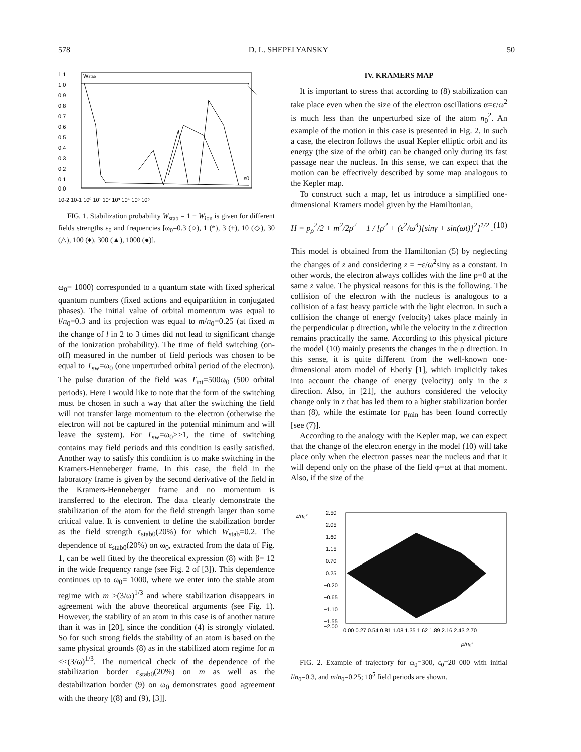578 D. L. SHEPELYANSKY 50
Wstab
1.1
1.0
0.9
0.8
0.7
0.6
0.5
0.4
0.3
0.2
0.1
0.0
ε0
10-2 10-1 10⁰ 10¹ 10² 10³ 10⁴ 10⁵ 10⁶
FIG. 1. Stabilization probability W<sub>stab</sub> = 1 − W<sub>ion</sub> is given for different fields strengths ε<sub>0</sub> and frequencies [ω<sub>0</sub>=0.3 (○), 1 (*), 3 (+), 10 (◇), 30 (△), 100 (♦), 300 (▲), 1000 (●)].
ω<sub>0</sub>= 1000) corresponded to a quantum state with fixed spherical quantum numbers (fixed actions and equipartition in conjugated phases). The initial value of orbital momentum was equal to l/n<sub>0</sub>=0.3 and its projection was equal to m/n<sub>0</sub>=0.25 (at fixed m the change of l in 2 to 3 times did not lead to significant change of the ionization probability). The time of field switching (on-off) measured in the number of field periods was chosen to be equal to T<sub>sw</sub>=ω<sub>0</sub> (one unperturbed orbital period of the electron). The pulse duration of the field was T<sub>int</sub>=500ω<sub>0</sub> (500 orbital periods). Here I would like to note that the form of the switching must be chosen in such a way that after the switching the field will not transfer large momentum to the electron (otherwise the electron will not be captured in the potential minimum and will leave the system). For T<sub>sw</sub>=ω<sub>0</sub>>>1, the time of switching contains may field periods and this condition is easily satisfied. Another way to satisfy this condition is to make switching in the Kramers-Henneberger frame. In this case, the field in the laboratory frame is given by the second derivative of the field in the Kramers-Henneberger frame and no momentum is transferred to the electron. The data clearly demonstrate the stabilization of the atom for the field strength larger than some critical value. It is convenient to define the stabilization border as the field strength ε<sub>stab0</sub>(20%) for which W<sub>stab</sub>=0.2. The dependence of ε<sub>stab0</sub>(20%) on ω<sub>0</sub>, extracted from the data of Fig. 1, can be well fitted by the theoretical expression (8) with β= 12 in the wide frequency range (see Fig. 2 of [3]). This dependence continues up to ω<sub>0</sub>= 1000, where we enter into the stable atom regime with m >(3/ω)<sup>1/3</sup> and where stabilization disappears in agreement with the above theoretical arguments (see Fig. 1). However, the stability of an atom in this case is of another nature than it was in [20], since the condition (4) is strongly violated. So for such strong fields the stability of an atom is based on the same physical grounds (8) as in the stabilized atom regime for m <<(3/ω)<sup>1/3</sup>. The numerical check of the dependence of the stabilization border ε<sub>stab0</sub>(20%) on m as well as the destabilization border (9) on ω<sub>0</sub> demonstrates good agreement with the theory [(8) and (9), [3]].
IV. KRAMERS MAP
It is important to stress that according to (8) stabilization can take place even when the size of the electron oscillations α=ε/ω<sup>2</sup> is much less than the unperturbed size of the atom n<sub>0</sub><sup>2</sup>. An example of the motion in this case is presented in Fig. 2. In such a case, the electron follows the usual Kepler elliptic orbit and its energy (the size of the orbit) can be changed only during its fast passage near the nucleus. In this sense, we can expect that the motion can be effectively described by some map analogous to the Kepler map.
To construct such a map, let us introduce a simplified one-dimensional Kramers model given by the Hamiltonian,
H = p<sub>ρ</sub><sup>2</sup>/2 + m<sup>2</sup>/2ρ<sup>2</sup> − 1 / [ρ<sup>2</sup> + (ε<sup>2</sup>/ω<sup>4</sup>)[sinγ + sin(ωt)]<sup>2</sup>]<sup>1/2</sup> . (10)
This model is obtained from the Hamiltonian (5) by neglecting the changes of z and considering z = −ε/ω<sup>2</sup>sinγ as a constant. In other words, the electron always collides with the line ρ=0 at the same z value. The physical reasons for this is the following. The collision of the electron with the nucleus is analogous to a collision of a fast heavy particle with the light electron. In such a collision the change of energy (velocity) takes place mainly in the perpendicular ρ direction, while the velocity in the z direction remains practically the same. According to this physical picture the model (10) mainly presents the changes in the ρ direction. In this sense, it is quite different from the well-known one-dimensional atom model of Eberly [1], which implicitly takes into account the change of energy (velocity) only in the z direction. Also, in [21], the authors considered the velocity change only in z that has led them to a higher stabilization border than (8), while the estimate for ρ<sub>min</sub> has been found correctly [see (7)].
According to the analogy with the Kepler map, we can expect that the change of the electron energy in the model (10) will take place only when the electron passes near the nucleus and that it will depend only on the phase of the field φ=ωt at that moment. Also, if the size of the
z/n₀²
2.50
2.05
1.60
1.15
0.70
0.25
−0.20
−0.65
−1.10
−1.55
−2.00
0.00 0.27 0.54 0.81 1.08 1.35 1.62 1.89 2.16 2.43 2.70
ρ/n₀²
FIG. 2. Example of trajectory for ω<sub>0</sub>=300, ε<sub>0</sub>=20 000 with initial l/n<sub>0</sub>=0.3, and m/n<sub>0</sub>=0.25; 10<sup>5</sup> field periods are shown.